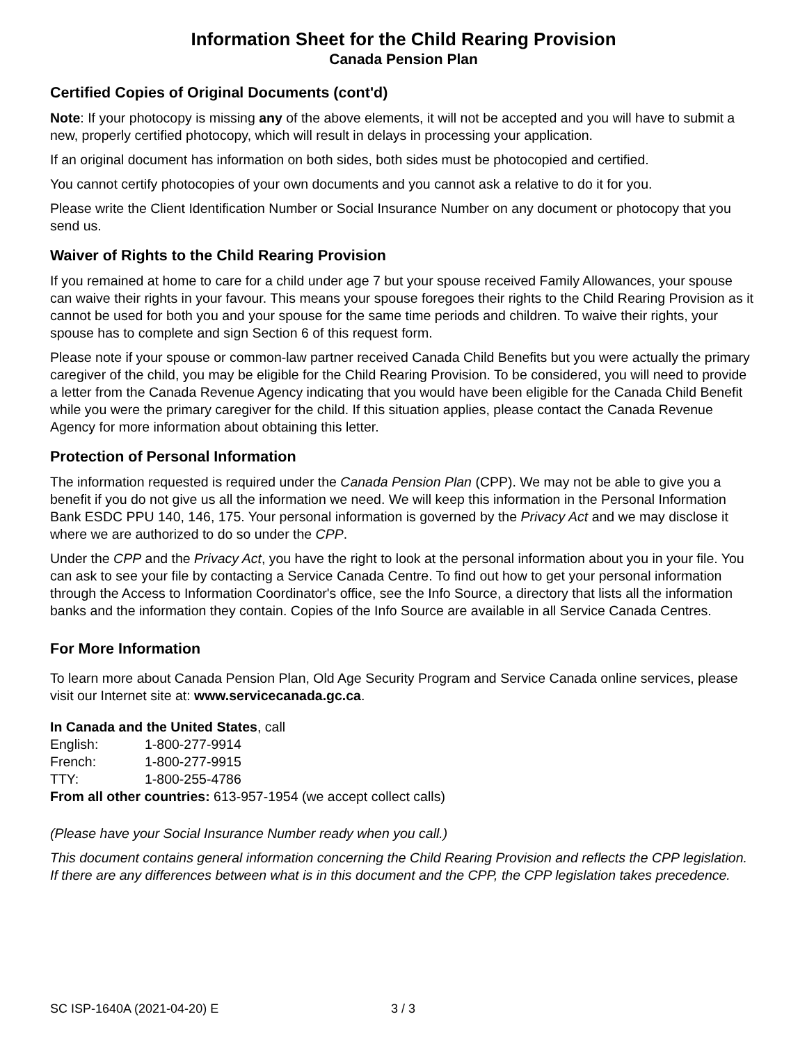Information Sheet for the Child Rearing Provision
Canada Pension Plan
Certified Copies of Original Documents (cont'd)
Note: If your photocopy is missing any of the above elements, it will not be accepted and you will have to submit a new, properly certified photocopy, which will result in delays in processing your application.
If an original document has information on both sides, both sides must be photocopied and certified.
You cannot certify photocopies of your own documents and you cannot ask a relative to do it for you.
Please write the Client Identification Number or Social Insurance Number on any document or photocopy that you send us.
Waiver of Rights to the Child Rearing Provision
If you remained at home to care for a child under age 7 but your spouse received Family Allowances, your spouse can waive their rights in your favour. This means your spouse foregoes their rights to the Child Rearing Provision as it cannot be used for both you and your spouse for the same time periods and children. To waive their rights, your spouse has to complete and sign Section 6 of this request form.
Please note if your spouse or common-law partner received Canada Child Benefits but you were actually the primary caregiver of the child, you may be eligible for the Child Rearing Provision. To be considered, you will need to provide a letter from the Canada Revenue Agency indicating that you would have been eligible for the Canada Child Benefit while you were the primary caregiver for the child. If this situation applies, please contact the Canada Revenue Agency for more information about obtaining this letter.
Protection of Personal Information
The information requested is required under the Canada Pension Plan (CPP). We may not be able to give you a benefit if you do not give us all the information we need. We will keep this information in the Personal Information Bank ESDC PPU 140, 146, 175. Your personal information is governed by the Privacy Act and we may disclose it where we are authorized to do so under the CPP.
Under the CPP and the Privacy Act, you have the right to look at the personal information about you in your file. You can ask to see your file by contacting a Service Canada Centre. To find out how to get your personal information through the Access to Information Coordinator's office, see the Info Source, a directory that lists all the information banks and the information they contain. Copies of the Info Source are available in all Service Canada Centres.
For More Information
To learn more about Canada Pension Plan, Old Age Security Program and Service Canada online services, please visit our Internet site at: www.servicecanada.gc.ca.
In Canada and the United States, call
English: 1-800-277-9914
French: 1-800-277-9915
TTY: 1-800-255-4786
From all other countries: 613-957-1954 (we accept collect calls)
(Please have your Social Insurance Number ready when you call.)
This document contains general information concerning the Child Rearing Provision and reflects the CPP legislation. If there are any differences between what is in this document and the CPP, the CPP legislation takes precedence.
SC ISP-1640A (2021-04-20) E 3 / 3